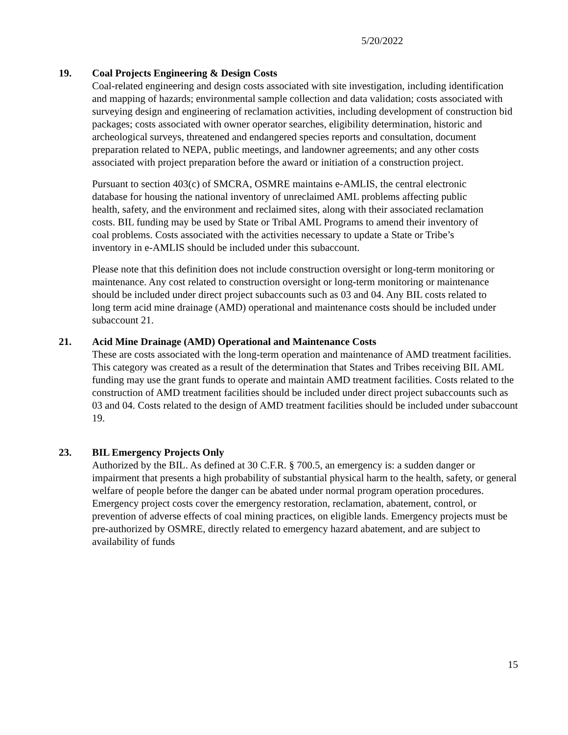5/20/2022
19. Coal Projects Engineering & Design Costs
Coal-related engineering and design costs associated with site investigation, including identification and mapping of hazards; environmental sample collection and data validation; costs associated with surveying design and engineering of reclamation activities, including development of construction bid packages; costs associated with owner operator searches, eligibility determination, historic and archeological surveys, threatened and endangered species reports and consultation, document preparation related to NEPA, public meetings, and landowner agreements; and any other costs associated with project preparation before the award or initiation of a construction project.
Pursuant to section 403(c) of SMCRA, OSMRE maintains e-AMLIS, the central electronic database for housing the national inventory of unreclaimed AML problems affecting public health, safety, and the environment and reclaimed sites, along with their associated reclamation costs. BIL funding may be used by State or Tribal AML Programs to amend their inventory of coal problems. Costs associated with the activities necessary to update a State or Tribe’s inventory in e-AMLIS should be included under this subaccount.
Please note that this definition does not include construction oversight or long-term monitoring or maintenance. Any cost related to construction oversight or long-term monitoring or maintenance should be included under direct project subaccounts such as 03 and 04. Any BIL costs related to long term acid mine drainage (AMD) operational and maintenance costs should be included under subaccount 21.
21. Acid Mine Drainage (AMD) Operational and Maintenance Costs
These are costs associated with the long-term operation and maintenance of AMD treatment facilities. This category was created as a result of the determination that States and Tribes receiving BIL AML funding may use the grant funds to operate and maintain AMD treatment facilities. Costs related to the construction of AMD treatment facilities should be included under direct project subaccounts such as 03 and 04. Costs related to the design of AMD treatment facilities should be included under subaccount 19.
23. BIL Emergency Projects Only
Authorized by the BIL. As defined at 30 C.F.R. § 700.5, an emergency is: a sudden danger or impairment that presents a high probability of substantial physical harm to the health, safety, or general welfare of people before the danger can be abated under normal program operation procedures. Emergency project costs cover the emergency restoration, reclamation, abatement, control, or prevention of adverse effects of coal mining practices, on eligible lands. Emergency projects must be pre-authorized by OSMRE, directly related to emergency hazard abatement, and are subject to availability of funds
15